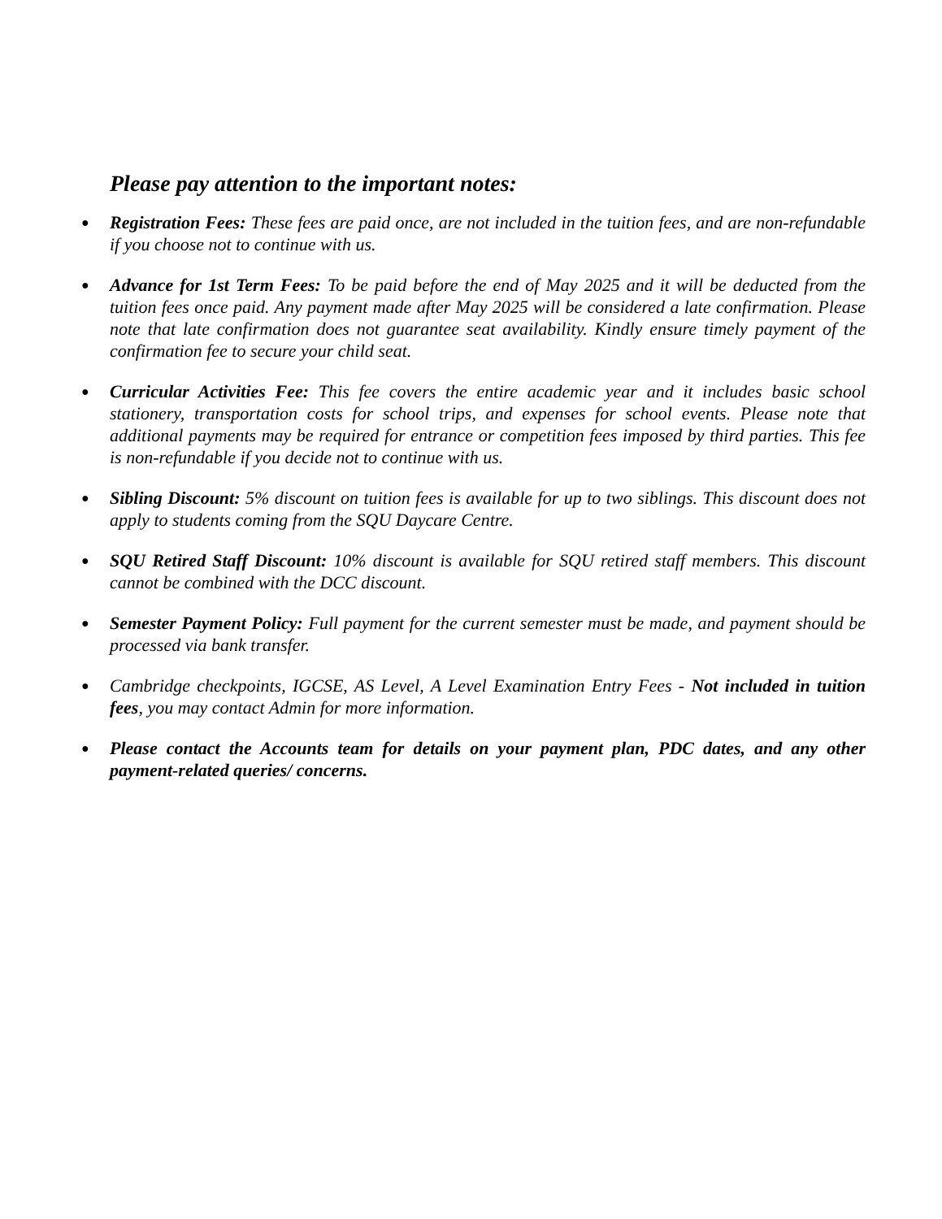Please pay attention to the important notes:
● Registration Fees: These fees are paid once, are not included in the tuition fees, and are non-refundable if you choose not to continue with us.
● Advance for 1st Term Fees: To be paid before the end of May 2025 and it will be deducted from the tuition fees once paid. Any payment made after May 2025 will be considered a late confirmation. Please note that late confirmation does not guarantee seat availability. Kindly ensure timely payment of the confirmation fee to secure your child seat.
● Curricular Activities Fee: This fee covers the entire academic year and it includes basic school stationery, transportation costs for school trips, and expenses for school events. Please note that additional payments may be required for entrance or competition fees imposed by third parties. This fee is non-refundable if you decide not to continue with us.
● Sibling Discount: 5% discount on tuition fees is available for up to two siblings. This discount does not apply to students coming from the SQU Daycare Centre.
● SQU Retired Staff Discount: 10% discount is available for SQU retired staff members. This discount cannot be combined with the DCC discount.
● Semester Payment Policy: Full payment for the current semester must be made, and payment should be processed via bank transfer.
● Cambridge checkpoints, IGCSE, AS Level, A Level Examination Entry Fees - Not included in tuition fees, you may contact Admin for more information.
● Please contact the Accounts team for details on your payment plan, PDC dates, and any other payment-related queries/ concerns.